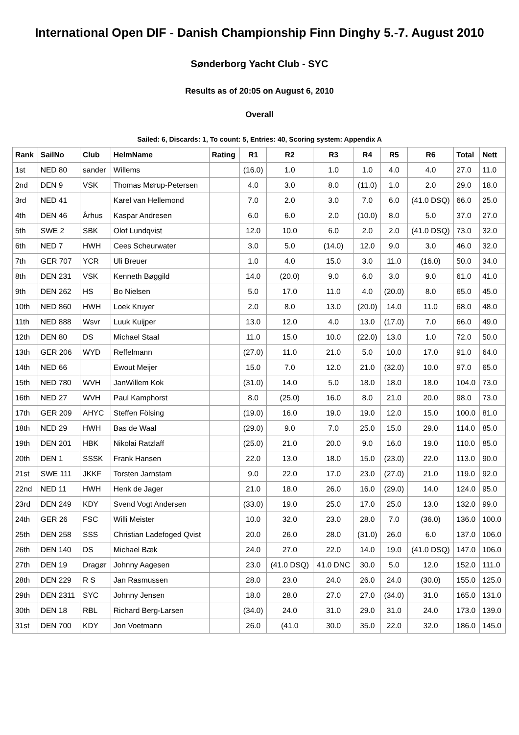International Open DIF - Danish Championship Finn Dinghy 5.-7. August 2010
Sønderborg Yacht Club - SYC
Results as of 20:05 on August 6, 2010
Overall
Sailed: 6, Discards: 1, To count: 5, Entries: 40, Scoring system: Appendix A
| Rank | SailNo | Club | HelmName | Rating | R1 | R2 | R3 | R4 | R5 | R6 | Total | Nett |
| --- | --- | --- | --- | --- | --- | --- | --- | --- | --- | --- | --- | --- |
| 1st | NED 80 | sander | Willems | | (16.0) | 1.0 | 1.0 | 1.0 | 4.0 | 4.0 | 27.0 | 11.0 |
| 2nd | DEN 9 | VSK | Thomas Mørup-Petersen | | 4.0 | 3.0 | 8.0 | (11.0) | 1.0 | 2.0 | 29.0 | 18.0 |
| 3rd | NED 41 | | Karel van Hellemond | | 7.0 | 2.0 | 3.0 | 7.0 | 6.0 | (41.0 DSQ) | 66.0 | 25.0 |
| 4th | DEN 46 | Århus | Kaspar Andresen | | 6.0 | 6.0 | 2.0 | (10.0) | 8.0 | 5.0 | 37.0 | 27.0 |
| 5th | SWE 2 | SBK | Olof Lundqvist | | 12.0 | 10.0 | 6.0 | 2.0 | 2.0 | (41.0 DSQ) | 73.0 | 32.0 |
| 6th | NED 7 | HWH | Cees Scheurwater | | 3.0 | 5.0 | (14.0) | 12.0 | 9.0 | 3.0 | 46.0 | 32.0 |
| 7th | GER 707 | YCR | Uli Breuer | | 1.0 | 4.0 | 15.0 | 3.0 | 11.0 | (16.0) | 50.0 | 34.0 |
| 8th | DEN 231 | VSK | Kenneth Bøggild | | 14.0 | (20.0) | 9.0 | 6.0 | 3.0 | 9.0 | 61.0 | 41.0 |
| 9th | DEN 262 | HS | Bo Nielsen | | 5.0 | 17.0 | 11.0 | 4.0 | (20.0) | 8.0 | 65.0 | 45.0 |
| 10th | NED 860 | HWH | Loek Kruyer | | 2.0 | 8.0 | 13.0 | (20.0) | 14.0 | 11.0 | 68.0 | 48.0 |
| 11th | NED 888 | Wsvr | Luuk Kuijper | | 13.0 | 12.0 | 4.0 | 13.0 | (17.0) | 7.0 | 66.0 | 49.0 |
| 12th | DEN 80 | DS | Michael Staal | | 11.0 | 15.0 | 10.0 | (22.0) | 13.0 | 1.0 | 72.0 | 50.0 |
| 13th | GER 206 | WYD | Reffelmann | | (27.0) | 11.0 | 21.0 | 5.0 | 10.0 | 17.0 | 91.0 | 64.0 |
| 14th | NED 66 | | Ewout Meijer | | 15.0 | 7.0 | 12.0 | 21.0 | (32.0) | 10.0 | 97.0 | 65.0 |
| 15th | NED 780 | WVH | JanWillem Kok | | (31.0) | 14.0 | 5.0 | 18.0 | 18.0 | 18.0 | 104.0 | 73.0 |
| 16th | NED 27 | WVH | Paul Kamphorst | | 8.0 | (25.0) | 16.0 | 8.0 | 21.0 | 20.0 | 98.0 | 73.0 |
| 17th | GER 209 | AHYC | Steffen Fölsing | | (19.0) | 16.0 | 19.0 | 19.0 | 12.0 | 15.0 | 100.0 | 81.0 |
| 18th | NED 29 | HWH | Bas de Waal | | (29.0) | 9.0 | 7.0 | 25.0 | 15.0 | 29.0 | 114.0 | 85.0 |
| 19th | DEN 201 | HBK | Nikolai Ratzlaff | | (25.0) | 21.0 | 20.0 | 9.0 | 16.0 | 19.0 | 110.0 | 85.0 |
| 20th | DEN 1 | SSSK | Frank Hansen | | 22.0 | 13.0 | 18.0 | 15.0 | (23.0) | 22.0 | 113.0 | 90.0 |
| 21st | SWE 111 | JKKF | Torsten Jarnstam | | 9.0 | 22.0 | 17.0 | 23.0 | (27.0) | 21.0 | 119.0 | 92.0 |
| 22nd | NED 11 | HWH | Henk de Jager | | 21.0 | 18.0 | 26.0 | 16.0 | (29.0) | 14.0 | 124.0 | 95.0 |
| 23rd | DEN 249 | KDY | Svend Vogt Andersen | | (33.0) | 19.0 | 25.0 | 17.0 | 25.0 | 13.0 | 132.0 | 99.0 |
| 24th | GER 26 | FSC | Willi Meister | | 10.0 | 32.0 | 23.0 | 28.0 | 7.0 | (36.0) | 136.0 | 100.0 |
| 25th | DEN 258 | SSS | Christian Ladefoged Qvist | | 20.0 | 26.0 | 28.0 | (31.0) | 26.0 | 6.0 | 137.0 | 106.0 |
| 26th | DEN 140 | DS | Michael Bæk | | 24.0 | 27.0 | 22.0 | 14.0 | 19.0 | (41.0 DSQ) | 147.0 | 106.0 |
| 27th | DEN 19 | Dragør | Johnny Aagesen | | 23.0 | (41.0 DSQ) | 41.0 DNC | 30.0 | 5.0 | 12.0 | 152.0 | 111.0 |
| 28th | DEN 229 | R S | Jan Rasmussen | | 28.0 | 23.0 | 24.0 | 26.0 | 24.0 | (30.0) | 155.0 | 125.0 |
| 29th | DEN 2311 | SYC | Johnny Jensen | | 18.0 | 28.0 | 27.0 | 27.0 | (34.0) | 31.0 | 165.0 | 131.0 |
| 30th | DEN 18 | RBL | Richard Berg-Larsen | | (34.0) | 24.0 | 31.0 | 29.0 | 31.0 | 24.0 | 173.0 | 139.0 |
| 31st | DEN 700 | KDY | Jon Voetmann | | 26.0 | (41.0 | 30.0 | 35.0 | 22.0 | 32.0 | 186.0 | 145.0 |